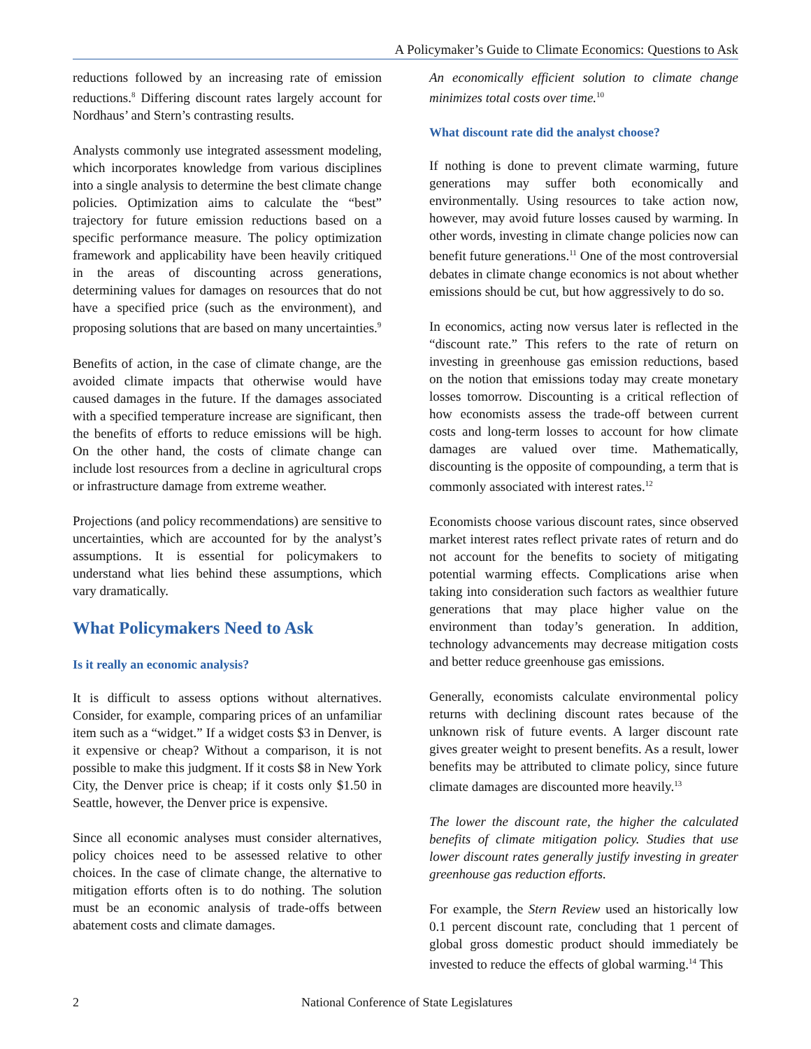A Policymaker’s Guide to Climate Economics: Questions to Ask
reductions followed by an increasing rate of emission reductions.<sup>8</sup> Differing discount rates largely account for Nordhaus’ and Stern’s contrasting results.
Analysts commonly use integrated assessment modeling, which incorporates knowledge from various disciplines into a single analysis to determine the best climate change policies. Optimization aims to calculate the “best” trajectory for future emission reductions based on a specific performance measure. The policy optimization framework and applicability have been heavily critiqued in the areas of discounting across generations, determining values for damages on resources that do not have a specified price (such as the environment), and proposing solutions that are based on many uncertainties.<sup>9</sup>
Benefits of action, in the case of climate change, are the avoided climate impacts that otherwise would have caused damages in the future. If the damages associated with a specified temperature increase are significant, then the benefits of efforts to reduce emissions will be high. On the other hand, the costs of climate change can include lost resources from a decline in agricultural crops or infrastructure damage from extreme weather.
Projections (and policy recommendations) are sensitive to uncertainties, which are accounted for by the analyst’s assumptions. It is essential for policymakers to understand what lies behind these assumptions, which vary dramatically.
What Policymakers Need to Ask
Is it really an economic analysis?
It is difficult to assess options without alternatives. Consider, for example, comparing prices of an unfamiliar item such as a “widget.” If a widget costs $3 in Denver, is it expensive or cheap? Without a comparison, it is not possible to make this judgment. If it costs $8 in New York City, the Denver price is cheap; if it costs only $1.50 in Seattle, however, the Denver price is expensive.
Since all economic analyses must consider alternatives, policy choices need to be assessed relative to other choices. In the case of climate change, the alternative to mitigation efforts often is to do nothing. The solution must be an economic analysis of trade-offs between abatement costs and climate damages.
An economically efficient solution to climate change minimizes total costs over time.<sup>10</sup>
What discount rate did the analyst choose?
If nothing is done to prevent climate warming, future generations may suffer both economically and environmentally. Using resources to take action now, however, may avoid future losses caused by warming. In other words, investing in climate change policies now can benefit future generations.<sup>11</sup> One of the most controversial debates in climate change economics is not about whether emissions should be cut, but how aggressively to do so.
In economics, acting now versus later is reflected in the “discount rate.” This refers to the rate of return on investing in greenhouse gas emission reductions, based on the notion that emissions today may create monetary losses tomorrow. Discounting is a critical reflection of how economists assess the trade-off between current costs and long-term losses to account for how climate damages are valued over time. Mathematically, discounting is the opposite of compounding, a term that is commonly associated with interest rates.<sup>12</sup>
Economists choose various discount rates, since observed market interest rates reflect private rates of return and do not account for the benefits to society of mitigating potential warming effects. Complications arise when taking into consideration such factors as wealthier future generations that may place higher value on the environment than today’s generation. In addition, technology advancements may decrease mitigation costs and better reduce greenhouse gas emissions.
Generally, economists calculate environmental policy returns with declining discount rates because of the unknown risk of future events. A larger discount rate gives greater weight to present benefits. As a result, lower benefits may be attributed to climate policy, since future climate damages are discounted more heavily.<sup>13</sup>
The lower the discount rate, the higher the calculated benefits of climate mitigation policy. Studies that use lower discount rates generally justify investing in greater greenhouse gas reduction efforts.
For example, the Stern Review used an historically low 0.1 percent discount rate, concluding that 1 percent of global gross domestic product should immediately be invested to reduce the effects of global warming.<sup>14</sup> This
2 National Conference of State Legislatures